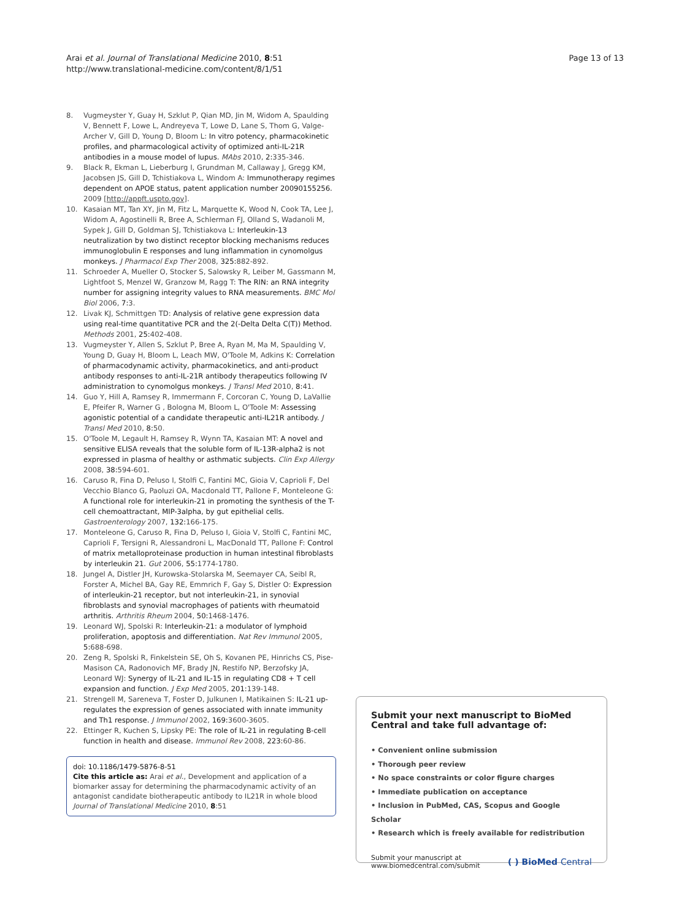Arai et al. Journal of Translational Medicine 2010, 8:51
http://www.translational-medicine.com/content/8/1/51
Page 13 of 13
8. Vugmeyster Y, Guay H, Szklut P, Qian MD, Jin M, Widom A, Spaulding V, Bennett F, Lowe L, Andreyeva T, Lowe D, Lane S, Thom G, Valge-Archer V, Gill D, Young D, Bloom L: In vitro potency, pharmacokinetic profiles, and pharmacological activity of optimized anti-IL-21R antibodies in a mouse model of lupus. MAbs 2010, 2: 335-346.
9. Black R, Ekman L, Lieberburg I, Grundman M, Callaway J, Gregg KM, Jacobsen JS, Gill D, Tchistiakova L, Windom A: Immunotherapy regimes dependent on APOE status, patent application number 20090155256. 2009 [http://appft.uspto.gov].
10. Kasaian MT, Tan XY, Jin M, Fitz L, Marquette K, Wood N, Cook TA, Lee J, Widom A, Agostinelli R, Bree A, Schlerman FJ, Olland S, Wadanoli M, Sypek J, Gill D, Goldman SJ, Tchistiakova L: Interleukin-13 neutralization by two distinct receptor blocking mechanisms reduces immunoglobulin E responses and lung inflammation in cynomolgus monkeys. J Pharmacol Exp Ther 2008, 325: 882-892.
11. Schroeder A, Mueller O, Stocker S, Salowsky R, Leiber M, Gassmann M, Lightfoot S, Menzel W, Granzow M, Ragg T: The RIN: an RNA integrity number for assigning integrity values to RNA measurements. BMC Mol Biol 2006, 7: 3.
12. Livak KJ, Schmittgen TD: Analysis of relative gene expression data using real-time quantitative PCR and the 2(-Delta Delta C(T)) Method. Methods 2001, 25: 402-408.
13. Vugmeyster Y, Allen S, Szklut P, Bree A, Ryan M, Ma M, Spaulding V, Young D, Guay H, Bloom L, Leach MW, O'Toole M, Adkins K: Correlation of pharmacodynamic activity, pharmacokinetics, and anti-product antibody responses to anti-IL-21R antibody therapeutics following IV administration to cynomolgus monkeys. J Transl Med 2010, 8: 41.
14. Guo Y, Hill A, Ramsey R, Immermann F, Corcoran C, Young D, LaVallie E, Pfeifer R, Warner G , Bologna M, Bloom L, O'Toole M: Assessing agonistic potential of a candidate therapeutic anti-IL21R antibody. J Transl Med 2010, 8: 50.
15. O'Toole M, Legault H, Ramsey R, Wynn TA, Kasaian MT: A novel and sensitive ELISA reveals that the soluble form of IL-13R-alpha2 is not expressed in plasma of healthy or asthmatic subjects. Clin Exp Allergy 2008, 38: 594-601.
16. Caruso R, Fina D, Peluso I, Stolfi C, Fantini MC, Gioia V, Caprioli F, Del Vecchio Blanco G, Paoluzi OA, Macdonald TT, Pallone F, Monteleone G: A functional role for interleukin-21 in promoting the synthesis of the T-cell chemoattractant, MIP-3alpha, by gut epithelial cells. Gastroenterology 2007, 132: 166-175.
17. Monteleone G, Caruso R, Fina D, Peluso I, Gioia V, Stolfi C, Fantini MC, Caprioli F, Tersigni R, Alessandroni L, MacDonald TT, Pallone F: Control of matrix metalloproteinase production in human intestinal fibroblasts by interleukin 21. Gut 2006, 55: 1774-1780.
18. Jungel A, Distler JH, Kurowska-Stolarska M, Seemayer CA, Seibl R, Forster A, Michel BA, Gay RE, Emmrich F, Gay S, Distler O: Expression of interleukin-21 receptor, but not interleukin-21, in synovial fibroblasts and synovial macrophages of patients with rheumatoid arthritis. Arthritis Rheum 2004, 50: 1468-1476.
19. Leonard WJ, Spolski R: Interleukin-21: a modulator of lymphoid proliferation, apoptosis and differentiation. Nat Rev Immunol 2005, 5: 688-698.
20. Zeng R, Spolski R, Finkelstein SE, Oh S, Kovanen PE, Hinrichs CS, Pise-Masison CA, Radonovich MF, Brady JN, Restifo NP, Berzofsky JA, Leonard WJ: Synergy of IL-21 and IL-15 in regulating CD8 + T cell expansion and function. J Exp Med 2005, 201: 139-148.
21. Strengell M, Sareneva T, Foster D, Julkunen I, Matikainen S: IL-21 up-regulates the expression of genes associated with innate immunity and Th1 response. J Immunol 2002, 169: 3600-3605.
22. Ettinger R, Kuchen S, Lipsky PE: The role of IL-21 in regulating B-cell function in health and disease. Immunol Rev 2008, 223: 60-86.
doi: 10.1186/1479-5876-8-51
Cite this article as: Arai et al., Development and application of a biomarker assay for determining the pharmacodynamic activity of an antagonist candidate biotherapeutic antibody to IL21R in whole blood Journal of Translational Medicine 2010, 8:51
Submit your next manuscript to BioMed Central and take full advantage of:
• Convenient online submission
• Thorough peer review
• No space constraints or color figure charges
• Immediate publication on acceptance
• Inclusion in PubMed, CAS, Scopus and Google Scholar
• Research which is freely available for redistribution
Submit your manuscript at
www.biomedcentral.com/submit
( ) BioMed Central